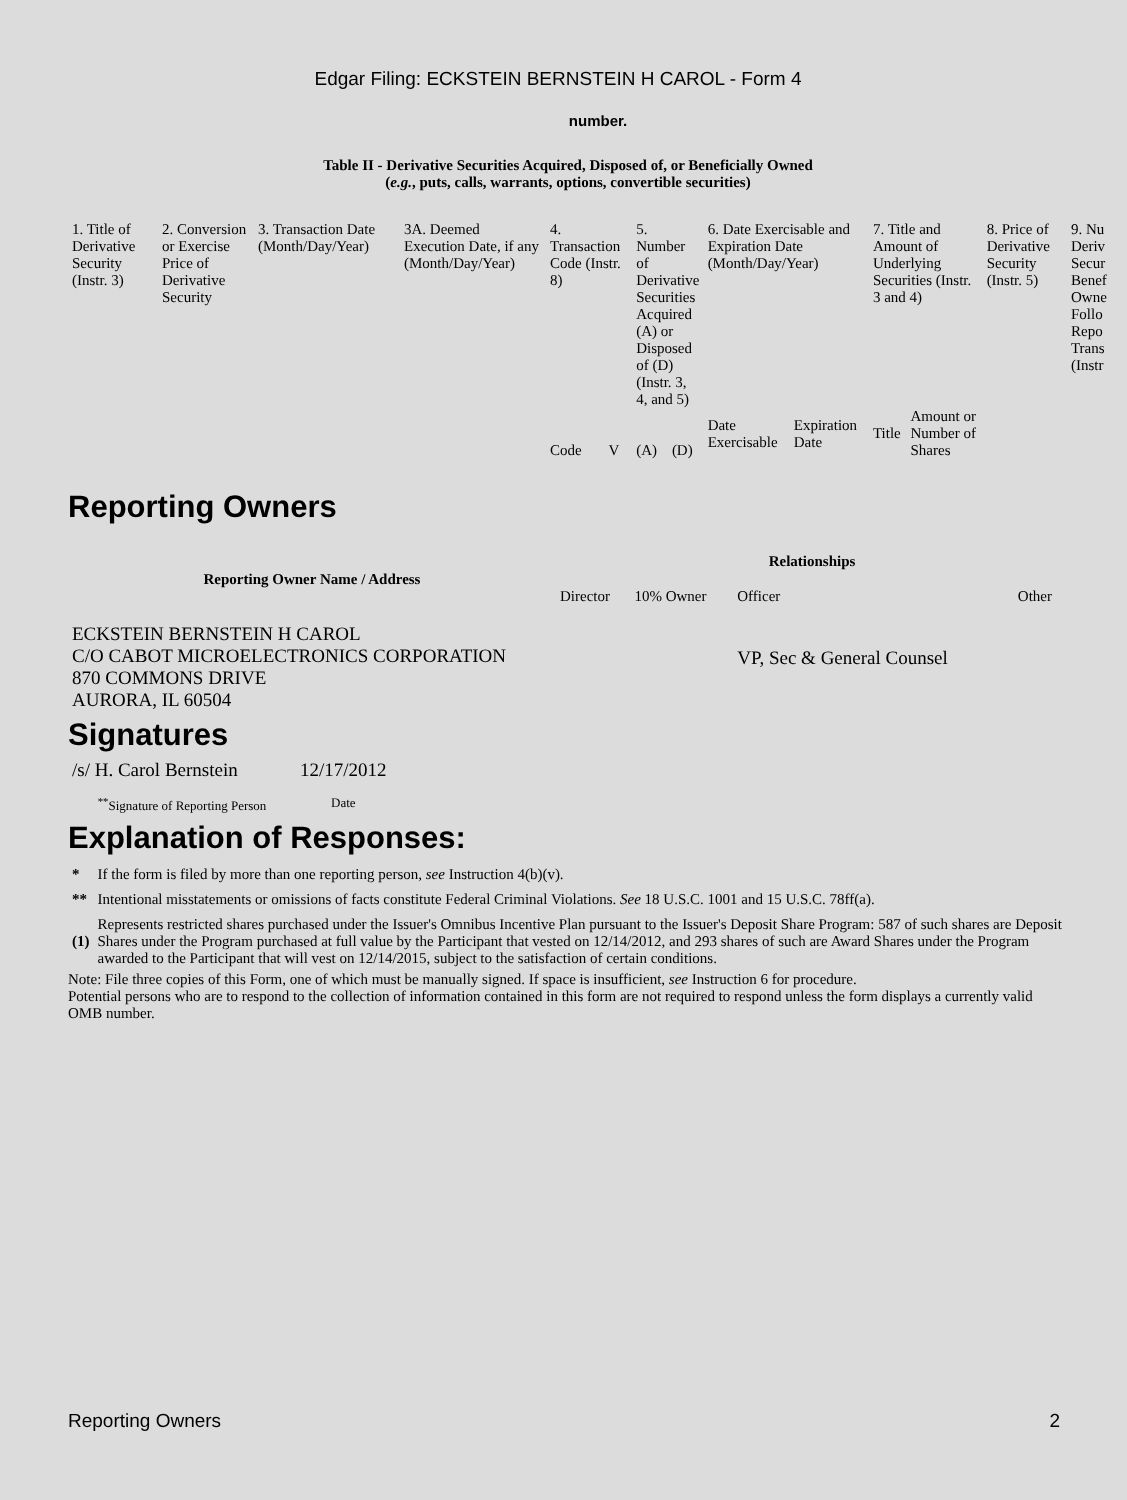Edgar Filing: ECKSTEIN BERNSTEIN H CAROL - Form 4
number.
Table II - Derivative Securities Acquired, Disposed of, or Beneficially Owned
(e.g., puts, calls, warrants, options, convertible securities)
| 1. Title of Derivative Security (Instr. 3) | 2. Conversion or Exercise Price of Derivative Security | 3. Transaction Date (Month/Day/Year) | 3A. Deemed Execution Date, if any (Month/Day/Year) | 4. Transaction Code (Instr. 8) | | 5. Number of Derivative Securities Acquired (A) or Disposed of (D) (Instr. 3, 4, and 5) | | 6. Date Exercisable and Expiration Date (Month/Day/Year) | | 7. Title and Amount of Underlying Securities (Instr. 3 and 4) | | 8. Price of Derivative Security (Instr. 5) | 9. Nu Deriv Secur Benef Owne Follo Repo Trans (Instr |
| | | | | Code | V | (A) | (D) | Date Exercisable | Expiration Date | Title | Amount or Number of Shares | | |
Reporting Owners
| Reporting Owner Name / Address | Relationships | | | |
| --- | --- | --- | --- | --- |
| | Director | 10% Owner | Officer | Other |
| ECKSTEIN BERNSTEIN H CAROL C/O CABOT MICROELECTRONICS CORPORATION 870 COMMONS DRIVE AURORA, IL 60504 | | | VP, Sec & General Counsel | |
Signatures
| /s/ H. Carol Bernstein | 12/17/2012 |
| <sup>**</sup> Signature of Reporting Person | Date |
Explanation of Responses:
| * | If the form is filed by more than one reporting person, see Instruction 4(b)(v). |
| ** | Intentional misstatements or omissions of facts constitute Federal Criminal Violations. See 18 U.S.C. 1001 and 15 U.S.C. 78ff(a). |
| (1) | Represents restricted shares purchased under the Issuer's Omnibus Incentive Plan pursuant to the Issuer's Deposit Share Program: 587 of such shares are Deposit Shares under the Program purchased at full value by the Participant that vested on 12/14/2012, and 293 shares of such are Award Shares under the Program awarded to the Participant that will vest on 12/14/2015, subject to the satisfaction of certain conditions. |
Note: File three copies of this Form, one of which must be manually signed. If space is insufficient, see Instruction 6 for procedure.
Potential persons who are to respond to the collection of information contained in this form are not required to respond unless the form displays a currently valid OMB number.
Reporting Owners 2